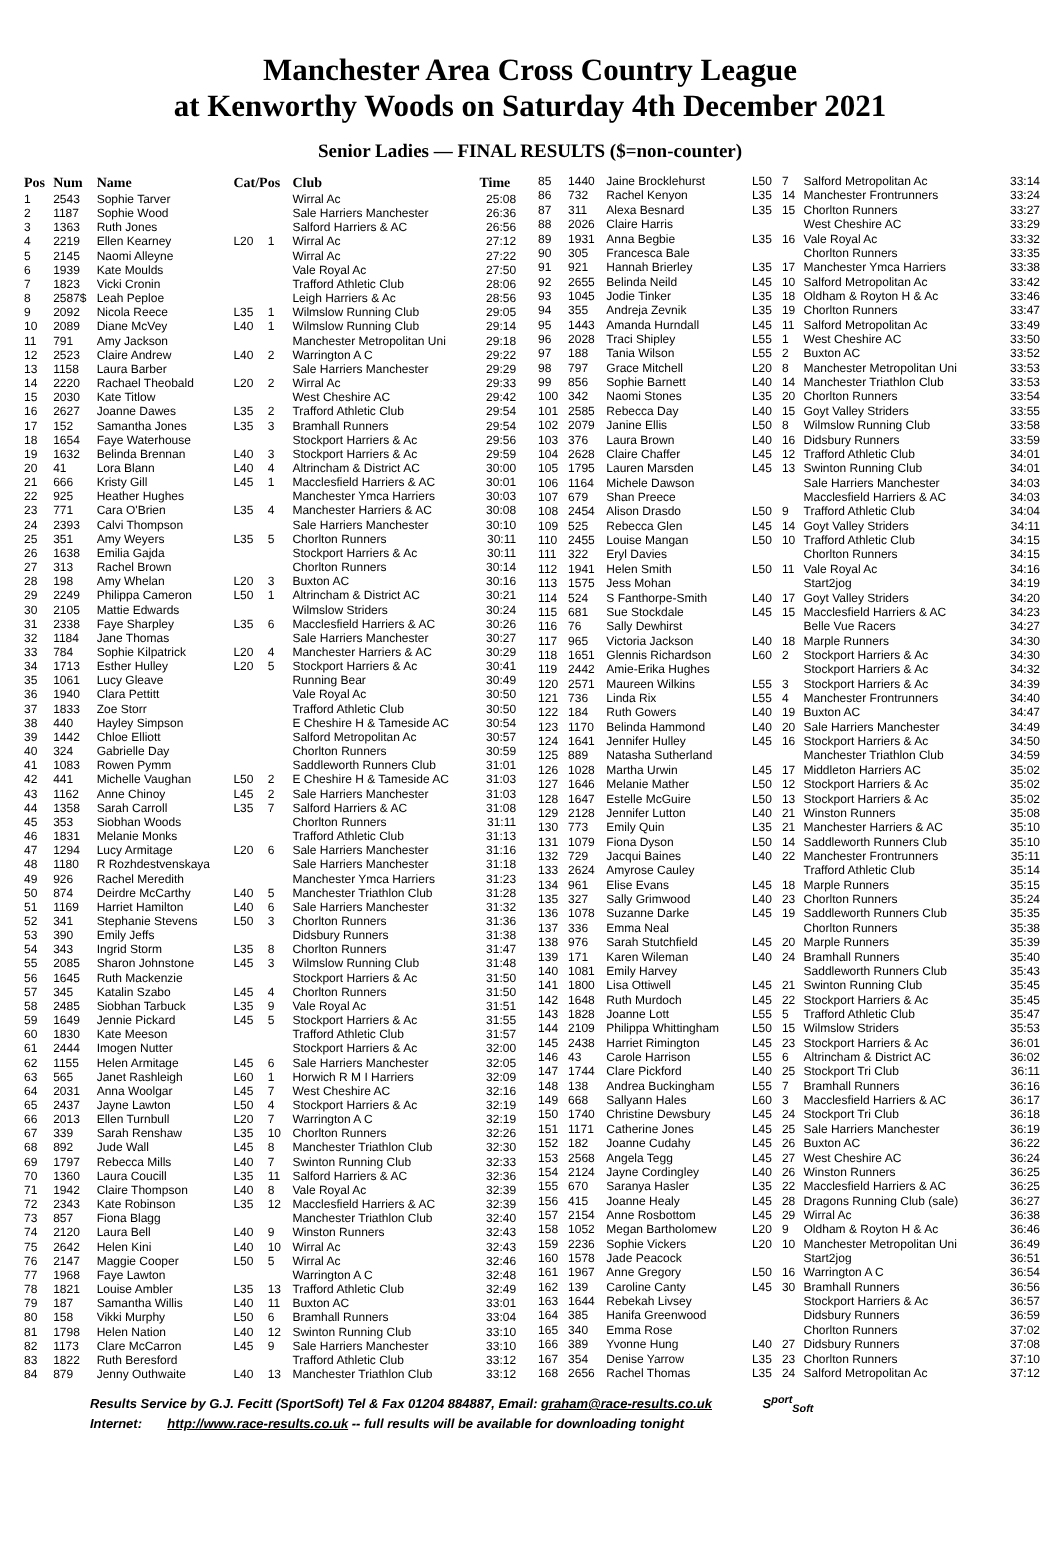Manchester Area Cross Country League
at Kenworthy Woods on Saturday 4th December 2021
Senior Ladies — FINAL RESULTS ($=non-counter)
| Pos | Num | Name | Cat/Pos | | Club | Time |
| --- | --- | --- | --- | --- | --- | --- |
| 1 | 2543 | Sophie Tarver | | | Wirral Ac | 25:08 |
| 2 | 1187 | Sophie Wood | | | Sale Harriers Manchester | 26:36 |
| 3 | 1363 | Ruth Jones | | | Salford Harriers & AC | 26:56 |
| 4 | 2219 | Ellen Kearney | L20 | 1 | Wirral Ac | 27:12 |
| 5 | 2145 | Naomi Alleyne | | | Wirral Ac | 27:22 |
| 6 | 1939 | Kate Moulds | | | Vale Royal Ac | 27:50 |
| 7 | 1823 | Vicki Cronin | | | Trafford Athletic Club | 28:06 |
| 8 | 2587$ | Leah Peploe | | | Leigh Harriers & Ac | 28:56 |
| 9 | 2092 | Nicola Reece | L35 | 1 | Wilmslow Running Club | 29:05 |
| 10 | 2089 | Diane McVey | L40 | 1 | Wilmslow Running Club | 29:14 |
| 11 | 791 | Amy Jackson | | | Manchester Metropolitan Uni | 29:18 |
| 12 | 2523 | Claire Andrew | L40 | 2 | Warrington A C | 29:22 |
| 13 | 1158 | Laura Barber | | | Sale Harriers Manchester | 29:29 |
| 14 | 2220 | Rachael Theobald | L20 | 2 | Wirral Ac | 29:33 |
| 15 | 2030 | Kate Titlow | | | West Cheshire AC | 29:42 |
| 16 | 2627 | Joanne Dawes | L35 | 2 | Trafford Athletic Club | 29:54 |
| 17 | 152 | Samantha Jones | L35 | 3 | Bramhall Runners | 29:54 |
| 18 | 1654 | Faye Waterhouse | | | Stockport Harriers & Ac | 29:56 |
| 19 | 1632 | Belinda Brennan | L40 | 3 | Stockport Harriers & Ac | 29:59 |
| 20 | 41 | Lora Blann | L40 | 4 | Altrincham & District AC | 30:00 |
| 21 | 666 | Kristy Gill | L45 | 1 | Macclesfield Harriers & AC | 30:01 |
| 22 | 925 | Heather Hughes | | | Manchester Ymca Harriers | 30:03 |
| 23 | 771 | Cara O'Brien | L35 | 4 | Manchester Harriers & AC | 30:08 |
| 24 | 2393 | Calvi Thompson | | | Sale Harriers Manchester | 30:10 |
| 25 | 351 | Amy Weyers | L35 | 5 | Chorlton Runners | 30:11 |
| 26 | 1638 | Emilia Gajda | | | Stockport Harriers & Ac | 30:11 |
| 27 | 313 | Rachel Brown | | | Chorlton Runners | 30:14 |
| 28 | 198 | Amy Whelan | L20 | 3 | Buxton AC | 30:16 |
| 29 | 2249 | Philippa Cameron | L50 | 1 | Altrincham & District AC | 30:21 |
| 30 | 2105 | Mattie Edwards | | | Wilmslow Striders | 30:24 |
| 31 | 2338 | Faye Sharpley | L35 | 6 | Macclesfield Harriers & AC | 30:26 |
| 32 | 1184 | Jane Thomas | | | Sale Harriers Manchester | 30:27 |
| 33 | 784 | Sophie Kilpatrick | L20 | 4 | Manchester Harriers & AC | 30:29 |
| 34 | 1713 | Esther Hulley | L20 | 5 | Stockport Harriers & Ac | 30:41 |
| 35 | 1061 | Lucy Gleave | | | Running Bear | 30:49 |
| 36 | 1940 | Clara Pettitt | | | Vale Royal Ac | 30:50 |
| 37 | 1833 | Zoe Storr | | | Trafford Athletic Club | 30:50 |
| 38 | 440 | Hayley Simpson | | | E Cheshire H & Tameside AC | 30:54 |
| 39 | 1442 | Chloe Elliott | | | Salford Metropolitan Ac | 30:57 |
| 40 | 324 | Gabrielle Day | | | Chorlton Runners | 30:59 |
| 41 | 1083 | Rowen Pymm | | | Saddleworth Runners Club | 31:01 |
| 42 | 441 | Michelle Vaughan | L50 | 2 | E Cheshire H & Tameside AC | 31:03 |
| 43 | 1162 | Anne Chinoy | L45 | 2 | Sale Harriers Manchester | 31:03 |
| 44 | 1358 | Sarah Carroll | L35 | 7 | Salford Harriers & AC | 31:08 |
| 45 | 353 | Siobhan Woods | | | Chorlton Runners | 31:11 |
| 46 | 1831 | Melanie Monks | | | Trafford Athletic Club | 31:13 |
| 47 | 1294 | Lucy Armitage | L20 | 6 | Sale Harriers Manchester | 31:16 |
| 48 | 1180 | R Rozhdestvenskaya | | | Sale Harriers Manchester | 31:18 |
| 49 | 926 | Rachel Meredith | | | Manchester Ymca Harriers | 31:23 |
| 50 | 874 | Deirdre McCarthy | L40 | 5 | Manchester Triathlon Club | 31:28 |
| 51 | 1169 | Harriet Hamilton | L40 | 6 | Sale Harriers Manchester | 31:32 |
| 52 | 341 | Stephanie Stevens | L50 | 3 | Chorlton Runners | 31:36 |
| 53 | 390 | Emily Jeffs | | | Didsbury Runners | 31:38 |
| 54 | 343 | Ingrid Storm | L35 | 8 | Chorlton Runners | 31:47 |
| 55 | 2085 | Sharon Johnstone | L45 | 3 | Wilmslow Running Club | 31:48 |
| 56 | 1645 | Ruth Mackenzie | | | Stockport Harriers & Ac | 31:50 |
| 57 | 345 | Katalin Szabo | L45 | 4 | Chorlton Runners | 31:50 |
| 58 | 2485 | Siobhan Tarbuck | L35 | 9 | Vale Royal Ac | 31:51 |
| 59 | 1649 | Jennie Pickard | L45 | 5 | Stockport Harriers & Ac | 31:55 |
| 60 | 1830 | Kate Meeson | | | Trafford Athletic Club | 31:57 |
| 61 | 2444 | Imogen Nutter | | | Stockport Harriers & Ac | 32:00 |
| 62 | 1155 | Helen Armitage | L45 | 6 | Sale Harriers Manchester | 32:05 |
| 63 | 565 | Janet Rashleigh | L60 | 1 | Horwich R M I Harriers | 32:09 |
| 64 | 2031 | Anna Woolgar | L45 | 7 | West Cheshire AC | 32:16 |
| 65 | 2437 | Jayne Lawton | L50 | 4 | Stockport Harriers & Ac | 32:19 |
| 66 | 2013 | Ellen Turnbull | L20 | 7 | Warrington A C | 32:19 |
| 67 | 339 | Sarah Renshaw | L35 | 10 | Chorlton Runners | 32:26 |
| 68 | 892 | Jude Wall | L45 | 8 | Manchester Triathlon Club | 32:30 |
| 69 | 1797 | Rebecca Mills | L40 | 7 | Swinton Running Club | 32:33 |
| 70 | 1360 | Laura Coucill | L35 | 11 | Salford Harriers & AC | 32:36 |
| 71 | 1942 | Claire Thompson | L40 | 8 | Vale Royal Ac | 32:39 |
| 72 | 2343 | Kate Robinson | L35 | 12 | Macclesfield Harriers & AC | 32:39 |
| 73 | 857 | Fiona Blagg | | | Manchester Triathlon Club | 32:40 |
| 74 | 2120 | Laura Bell | L40 | 9 | Winston Runners | 32:43 |
| 75 | 2642 | Helen Kini | L40 | 10 | Wirral Ac | 32:43 |
| 76 | 2147 | Maggie Cooper | L50 | 5 | Wirral Ac | 32:46 |
| 77 | 1968 | Faye Lawton | | | Warrington A C | 32:48 |
| 78 | 1821 | Louise Ambler | L35 | 13 | Trafford Athletic Club | 32:49 |
| 79 | 187 | Samantha Willis | L40 | 11 | Buxton AC | 33:01 |
| 80 | 158 | Vikki Murphy | L50 | 6 | Bramhall Runners | 33:04 |
| 81 | 1798 | Helen Nation | L40 | 12 | Swinton Running Club | 33:10 |
| 82 | 1173 | Clare McCarron | L45 | 9 | Sale Harriers Manchester | 33:10 |
| 83 | 1822 | Ruth Beresford | | | Trafford Athletic Club | 33:12 |
| 84 | 879 | Jenny Outhwaite | L40 | 13 | Manchester Triathlon Club | 33:12 |
| 85 | 1440 | Jaine Brocklehurst | L50 | 7 | Salford Metropolitan Ac | 33:14 |
| 86 | 732 | Rachel Kenyon | L35 | 14 | Manchester Frontrunners | 33:24 |
| 87 | 311 | Alexa Besnard | L35 | 15 | Chorlton Runners | 33:27 |
| 88 | 2026 | Claire Harris | | | West Cheshire AC | 33:29 |
| 89 | 1931 | Anna Begbie | L35 | 16 | Vale Royal Ac | 33:32 |
| 90 | 305 | Francesca Bale | | | Chorlton Runners | 33:35 |
| 91 | 921 | Hannah Brierley | L35 | 17 | Manchester Ymca Harriers | 33:38 |
| 92 | 2655 | Belinda Neild | L45 | 10 | Salford Metropolitan Ac | 33:42 |
| 93 | 1045 | Jodie Tinker | L35 | 18 | Oldham & Royton H & Ac | 33:46 |
| 94 | 355 | Andreja Zevnik | L35 | 19 | Chorlton Runners | 33:47 |
| 95 | 1443 | Amanda Hurndall | L45 | 11 | Salford Metropolitan Ac | 33:49 |
| 96 | 2028 | Traci Shipley | L55 | 1 | West Cheshire AC | 33:50 |
| 97 | 188 | Tania Wilson | L55 | 2 | Buxton AC | 33:52 |
| 98 | 797 | Grace Mitchell | L20 | 8 | Manchester Metropolitan Uni | 33:53 |
| 99 | 856 | Sophie Barnett | L40 | 14 | Manchester Triathlon Club | 33:53 |
| 100 | 342 | Naomi Stones | L35 | 20 | Chorlton Runners | 33:54 |
| 101 | 2585 | Rebecca Day | L40 | 15 | Goyt Valley Striders | 33:55 |
| 102 | 2079 | Janine Ellis | L50 | 8 | Wilmslow Running Club | 33:58 |
| 103 | 376 | Laura Brown | L40 | 16 | Didsbury Runners | 33:59 |
| 104 | 2628 | Claire Chaffer | L45 | 12 | Trafford Athletic Club | 34:01 |
| 105 | 1795 | Lauren Marsden | L45 | 13 | Swinton Running Club | 34:01 |
| 106 | 1164 | Michele Dawson | | | Sale Harriers Manchester | 34:03 |
| 107 | 679 | Shan Preece | | | Macclesfield Harriers & AC | 34:03 |
| 108 | 2454 | Alison Drasdo | L50 | 9 | Trafford Athletic Club | 34:04 |
| 109 | 525 | Rebecca Glen | L45 | 14 | Goyt Valley Striders | 34:11 |
| 110 | 2455 | Louise Mangan | L50 | 10 | Trafford Athletic Club | 34:15 |
| 111 | 322 | Eryl Davies | | | Chorlton Runners | 34:15 |
| 112 | 1941 | Helen Smith | L50 | 11 | Vale Royal Ac | 34:16 |
| 113 | 1575 | Jess Mohan | | | Start2jog | 34:19 |
| 114 | 524 | S Fanthorpe-Smith | L40 | 17 | Goyt Valley Striders | 34:20 |
| 115 | 681 | Sue Stockdale | L45 | 15 | Macclesfield Harriers & AC | 34:23 |
| 116 | 76 | Sally Dewhirst | | | Belle Vue Racers | 34:27 |
| 117 | 965 | Victoria Jackson | L40 | 18 | Marple Runners | 34:30 |
| 118 | 1651 | Glennis Richardson | L60 | 2 | Stockport Harriers & Ac | 34:30 |
| 119 | 2442 | Amie-Erika Hughes | | | Stockport Harriers & Ac | 34:32 |
| 120 | 2571 | Maureen Wilkins | L55 | 3 | Stockport Harriers & Ac | 34:39 |
| 121 | 736 | Linda Rix | L55 | 4 | Manchester Frontrunners | 34:40 |
| 122 | 184 | Ruth Gowers | L40 | 19 | Buxton AC | 34:47 |
| 123 | 1170 | Belinda Hammond | L40 | 20 | Sale Harriers Manchester | 34:49 |
| 124 | 1641 | Jennifer Hulley | L45 | 16 | Stockport Harriers & Ac | 34:50 |
| 125 | 889 | Natasha Sutherland | | | Manchester Triathlon Club | 34:59 |
| 126 | 1028 | Martha Urwin | L45 | 17 | Middleton Harriers AC | 35:02 |
| 127 | 1646 | Melanie Mather | L50 | 12 | Stockport Harriers & Ac | 35:02 |
| 128 | 1647 | Estelle McGuire | L50 | 13 | Stockport Harriers & Ac | 35:02 |
| 129 | 2128 | Jennifer Lutton | L40 | 21 | Winston Runners | 35:08 |
| 130 | 773 | Emily Quin | L35 | 21 | Manchester Harriers & AC | 35:10 |
| 131 | 1079 | Fiona Dyson | L50 | 14 | Saddleworth Runners Club | 35:10 |
| 132 | 729 | Jacqui Baines | L40 | 22 | Manchester Frontrunners | 35:11 |
| 133 | 2624 | Amyrose Cauley | | | Trafford Athletic Club | 35:14 |
| 134 | 961 | Elise Evans | L45 | 18 | Marple Runners | 35:15 |
| 135 | 327 | Sally Grimwood | L40 | 23 | Chorlton Runners | 35:24 |
| 136 | 1078 | Suzanne Darke | L45 | 19 | Saddleworth Runners Club | 35:35 |
| 137 | 336 | Emma Neal | | | Chorlton Runners | 35:38 |
| 138 | 976 | Sarah Stutchfield | L45 | 20 | Marple Runners | 35:39 |
| 139 | 171 | Karen Wileman | L40 | 24 | Bramhall Runners | 35:40 |
| 140 | 1081 | Emily Harvey | | | Saddleworth Runners Club | 35:43 |
| 141 | 1800 | Lisa Ottiwell | L45 | 21 | Swinton Running Club | 35:45 |
| 142 | 1648 | Ruth Murdoch | L45 | 22 | Stockport Harriers & Ac | 35:45 |
| 143 | 1828 | Joanne Lott | L55 | 5 | Trafford Athletic Club | 35:47 |
| 144 | 2109 | Philippa Whittingham | L50 | 15 | Wilmslow Striders | 35:53 |
| 145 | 2438 | Harriet Rimington | L45 | 23 | Stockport Harriers & Ac | 36:01 |
| 146 | 43 | Carole Harrison | L55 | 6 | Altrincham & District AC | 36:02 |
| 147 | 1744 | Clare Pickford | L40 | 25 | Stockport Tri Club | 36:11 |
| 148 | 138 | Andrea Buckingham | L55 | 7 | Bramhall Runners | 36:16 |
| 149 | 668 | Sallyann Hales | L60 | 3 | Macclesfield Harriers & AC | 36:17 |
| 150 | 1740 | Christine Dewsbury | L45 | 24 | Stockport Tri Club | 36:18 |
| 151 | 1171 | Catherine Jones | L45 | 25 | Sale Harriers Manchester | 36:19 |
| 152 | 182 | Joanne Cudahy | L45 | 26 | Buxton AC | 36:22 |
| 153 | 2568 | Angela Tegg | L45 | 27 | West Cheshire AC | 36:24 |
| 154 | 2124 | Jayne Cordingley | L40 | 26 | Winston Runners | 36:25 |
| 155 | 670 | Saranya Hasler | L35 | 22 | Macclesfield Harriers & AC | 36:25 |
| 156 | 415 | Joanne Healy | L45 | 28 | Dragons Running Club (sale) | 36:27 |
| 157 | 2154 | Anne Rosbottom | L45 | 29 | Wirral Ac | 36:38 |
| 158 | 1052 | Megan Bartholomew | L20 | 9 | Oldham & Royton H & Ac | 36:46 |
| 159 | 2236 | Sophie Vickers | L20 | 10 | Manchester Metropolitan Uni | 36:49 |
| 160 | 1578 | Jade Peacock | | | Start2jog | 36:51 |
| 161 | 1967 | Anne Gregory | L50 | 16 | Warrington A C | 36:54 |
| 162 | 139 | Caroline Canty | L45 | 30 | Bramhall Runners | 36:56 |
| 163 | 1644 | Rebekah Livsey | | | Stockport Harriers & Ac | 36:57 |
| 164 | 385 | Hanifa Greenwood | | | Didsbury Runners | 36:59 |
| 165 | 340 | Emma Rose | | | Chorlton Runners | 37:02 |
| 166 | 389 | Yvonne Hung | L40 | 27 | Didsbury Runners | 37:08 |
| 167 | 354 | Denise Yarrow | L35 | 23 | Chorlton Runners | 37:10 |
| 168 | 2656 | Rachel Thomas | L35 | 24 | Salford Metropolitan Ac | 37:12 |
Results Service by G.J. Fecitt (SportSoft) Tel & Fax 01204 884887, Email: graham@race-results.co.uk S<sup>port</sup><sub>Soft</sub>
Internet: http://www.race-results.co.uk -- full results will be available for downloading tonight